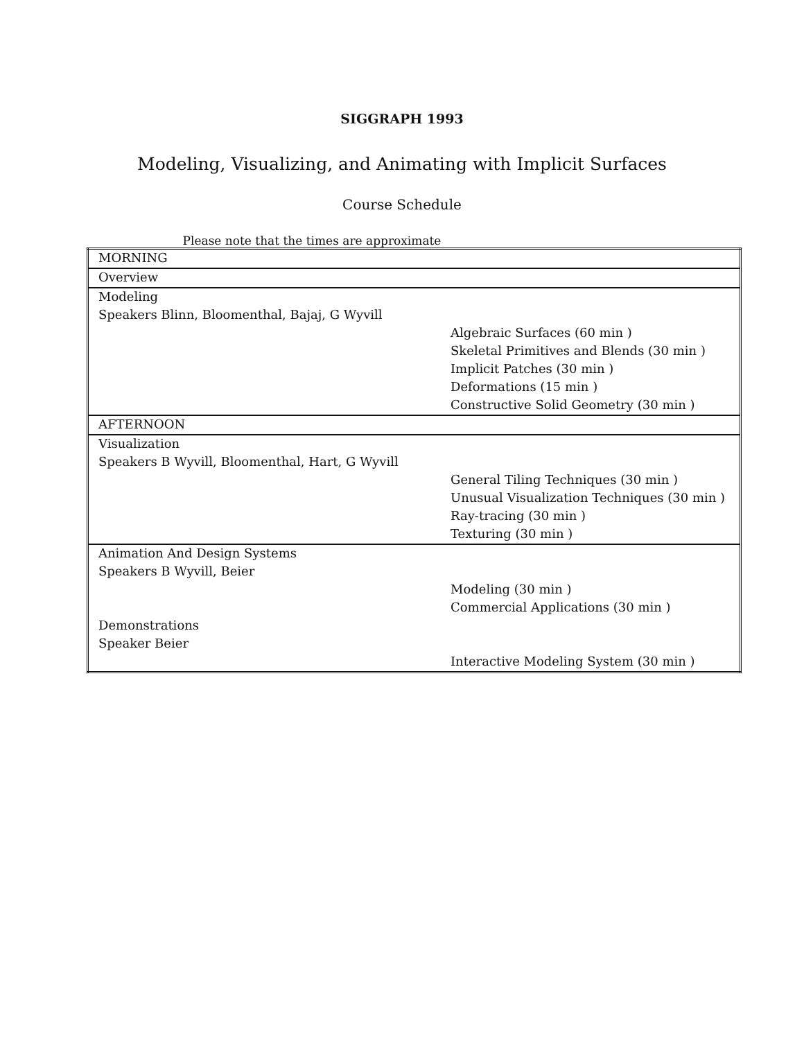SIGGRAPH 1993
Modeling, Visualizing, and Animating with Implicit Surfaces
Course Schedule
Please note that the times are approximate
| MORNING | |
| Overview | |
| Modeling | |
| Speakers Blinn, Bloomenthal, Bajaj, G Wyvill | |
| | Algebraic Surfaces (60 min ) |
| | Skeletal Primitives and Blends (30 min ) |
| | Implicit Patches (30 min ) |
| | Deformations (15 min ) |
| | Constructive Solid Geometry (30 min ) |
| AFTERNOON | |
| Visualization | |
| Speakers B Wyvill, Bloomenthal, Hart, G Wyvill | |
| | General Tiling Techniques (30 min ) |
| | Unusual Visualization Techniques (30 min ) |
| | Ray-tracing (30 min ) |
| | Texturing (30 min ) |
| Animation And Design Systems | |
| Speakers B Wyvill, Beier | |
| | Modeling (30 min ) |
| | Commercial Applications (30 min ) |
| Demonstrations | |
| Speaker Beier | |
| | Interactive Modeling System (30 min ) |